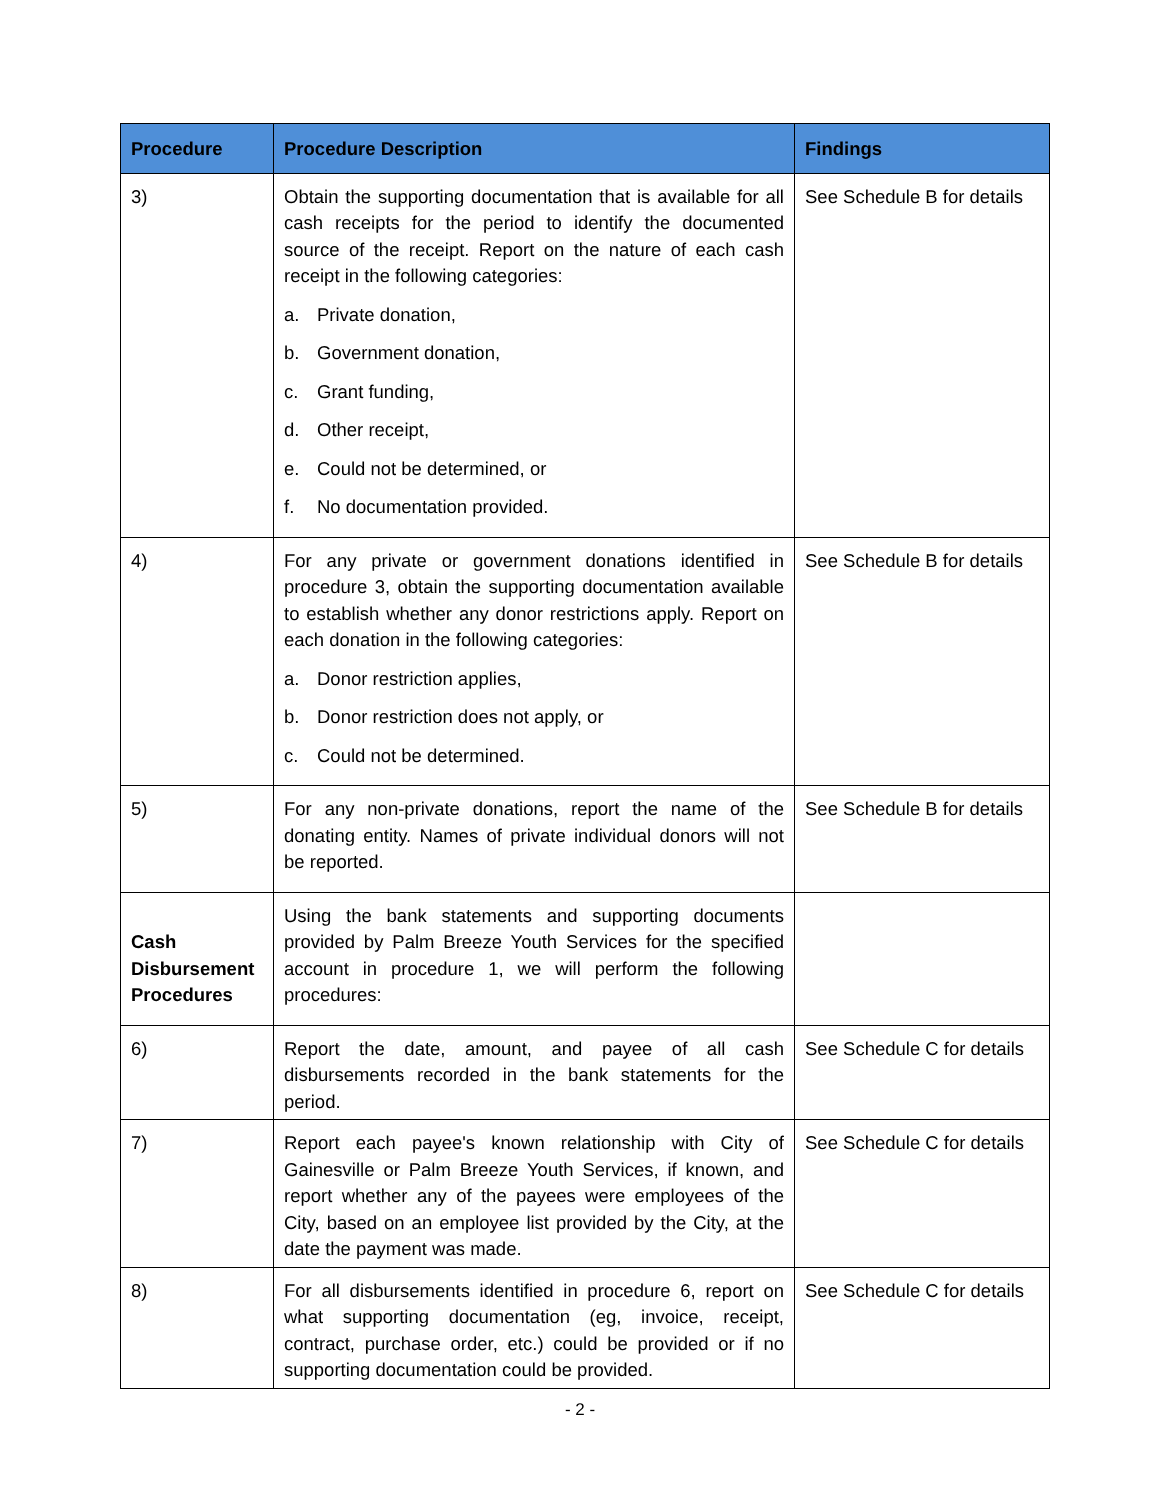| Procedure | Procedure Description | Findings |
| --- | --- | --- |
| 3) | Obtain the supporting documentation that is available for all cash receipts for the period to identify the documented source of the receipt. Report on the nature of each cash receipt in the following categories: a. Private donation, b. Government donation, c. Grant funding, d. Other receipt, e. Could not be determined, or f. No documentation provided. | See Schedule B for details |
| 4) | For any private or government donations identified in procedure 3, obtain the supporting documentation available to establish whether any donor restrictions apply. Report on each donation in the following categories: a. Donor restriction applies, b. Donor restriction does not apply, or c. Could not be determined. | See Schedule B for details |
| 5) | For any non-private donations, report the name of the donating entity. Names of private individual donors will not be reported. | See Schedule B for details |
| Cash Disbursement Procedures | Using the bank statements and supporting documents provided by Palm Breeze Youth Services for the specified account in procedure 1, we will perform the following procedures: | |
| 6) | Report the date, amount, and payee of all cash disbursements recorded in the bank statements for the period. | See Schedule C for details |
| 7) | Report each payee's known relationship with City of Gainesville or Palm Breeze Youth Services, if known, and report whether any of the payees were employees of the City, based on an employee list provided by the City, at the date the payment was made. | See Schedule C for details |
| 8) | For all disbursements identified in procedure 6, report on what supporting documentation (eg, invoice, receipt, contract, purchase order, etc.) could be provided or if no supporting documentation could be provided. | See Schedule C for details |
- 2 -